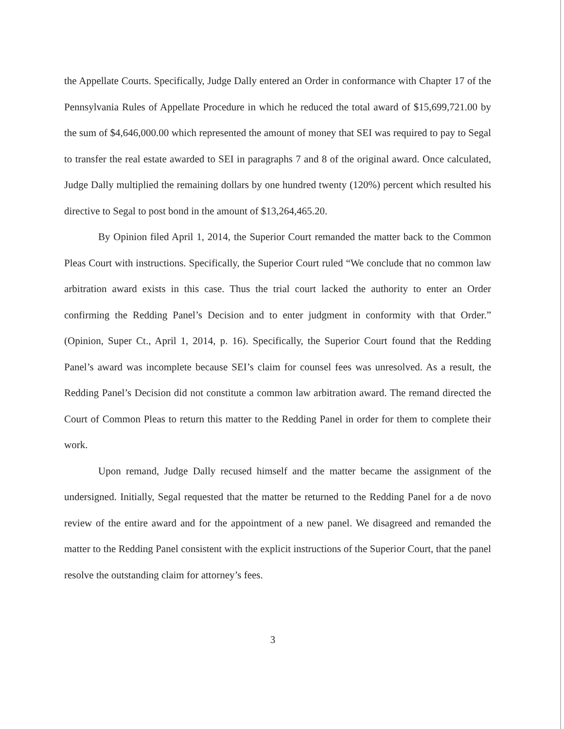the Appellate Courts. Specifically, Judge Dally entered an Order in conformance with Chapter 17 of the Pennsylvania Rules of Appellate Procedure in which he reduced the total award of $15,699,721.00 by the sum of $4,646,000.00 which represented the amount of money that SEI was required to pay to Segal to transfer the real estate awarded to SEI in paragraphs 7 and 8 of the original award. Once calculated, Judge Dally multiplied the remaining dollars by one hundred twenty (120%) percent which resulted his directive to Segal to post bond in the amount of $13,264,465.20.
By Opinion filed April 1, 2014, the Superior Court remanded the matter back to the Common Pleas Court with instructions. Specifically, the Superior Court ruled “We conclude that no common law arbitration award exists in this case. Thus the trial court lacked the authority to enter an Order confirming the Redding Panel’s Decision and to enter judgment in conformity with that Order.” (Opinion, Super Ct., April 1, 2014, p. 16). Specifically, the Superior Court found that the Redding Panel’s award was incomplete because SEI’s claim for counsel fees was unresolved. As a result, the Redding Panel’s Decision did not constitute a common law arbitration award. The remand directed the Court of Common Pleas to return this matter to the Redding Panel in order for them to complete their work.
Upon remand, Judge Dally recused himself and the matter became the assignment of the undersigned. Initially, Segal requested that the matter be returned to the Redding Panel for a de novo review of the entire award and for the appointment of a new panel. We disagreed and remanded the matter to the Redding Panel consistent with the explicit instructions of the Superior Court, that the panel resolve the outstanding claim for attorney’s fees.
3